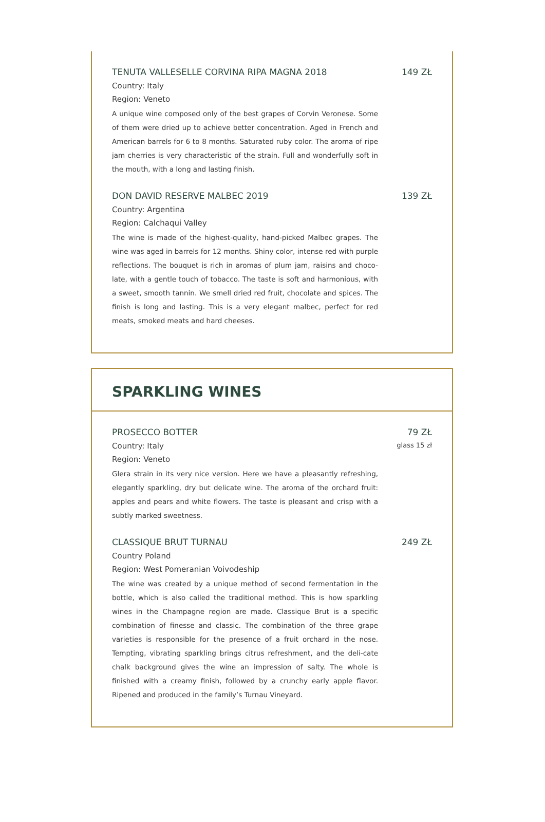TENUTA VALLESELLE CORVINA RIPA MAGNA 2018 149 ZŁ
Country: Italy
Region: Veneto
A unique wine composed only of the best grapes of Corvin Veronese. Some of them were dried up to achieve better concentration. Aged in French and American barrels for 6 to 8 months. Saturated ruby color. The aroma of ripe jam cherries is very characteristic of the strain. Full and wonderfully soft in the mouth, with a long and lasting finish.
DON DAVID RESERVE MALBEC 2019 139 ZŁ
Country: Argentina
Region: Calchaqui Valley
The wine is made of the highest-quality, hand-picked Malbec grapes. The wine was aged in barrels for 12 months. Shiny color, intense red with purple reflections. The bouquet is rich in aromas of plum jam, raisins and choco-late, with a gentle touch of tobacco. The taste is soft and harmonious, with a sweet, smooth tannin. We smell dried red fruit, chocolate and spices. The finish is long and lasting. This is a very elegant malbec, perfect for red meats, smoked meats and hard cheeses.
SPARKLING WINES
PROSECCO BOTTER 79 ZŁ
Country: Italy glass 15 zł
Region: Veneto
Glera strain in its very nice version. Here we have a pleasantly refreshing, elegantly sparkling, dry but delicate wine. The aroma of the orchard fruit: apples and pears and white flowers. The taste is pleasant and crisp with a subtly marked sweetness.
CLASSIQUE BRUT TURNAU 249 ZŁ
Country Poland
Region: West Pomeranian Voivodeship
The wine was created by a unique method of second fermentation in the bottle, which is also called the traditional method. This is how sparkling wines in the Champagne region are made. Classique Brut is a specific combination of finesse and classic. The combination of the three grape varieties is responsible for the presence of a fruit orchard in the nose. Tempting, vibrating sparkling brings citrus refreshment, and the deli-cate chalk background gives the wine an impression of salty. The whole is finished with a creamy finish, followed by a crunchy early apple flavor. Ripened and produced in the family’s Turnau Vineyard.